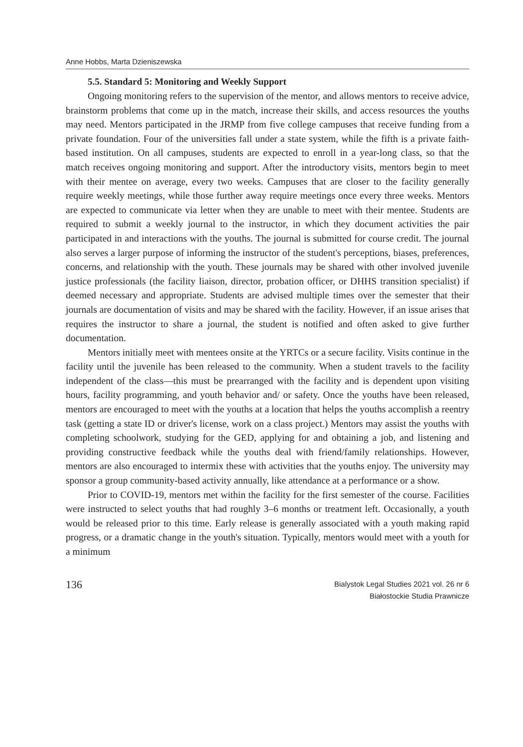Anne Hobbs, Marta Dzieniszewska
5.5. Standard 5: Monitoring and Weekly Support
Ongoing monitoring refers to the supervision of the mentor, and allows mentors to receive advice, brainstorm problems that come up in the match, increase their skills, and access resources the youths may need. Mentors participated in the JRMP from five college campuses that receive funding from a private foundation. Four of the universities fall under a state system, while the fifth is a private faith-based institution. On all campuses, students are expected to enroll in a year-long class, so that the match receives ongoing monitoring and support. After the introductory visits, mentors begin to meet with their mentee on average, every two weeks. Campuses that are closer to the facility generally require weekly meetings, while those further away require meetings once every three weeks. Mentors are expected to communicate via letter when they are unable to meet with their mentee. Students are required to submit a weekly journal to the instructor, in which they document activities the pair participated in and interactions with the youths. The journal is submitted for course credit. The journal also serves a larger purpose of informing the instructor of the student's perceptions, biases, preferences, concerns, and relationship with the youth. These journals may be shared with other involved juvenile justice professionals (the facility liaison, director, probation officer, or DHHS transition specialist) if deemed necessary and appropriate. Students are advised multiple times over the semester that their journals are documentation of visits and may be shared with the facility. However, if an issue arises that requires the instructor to share a journal, the student is notified and often asked to give further documentation.
Mentors initially meet with mentees onsite at the YRTCs or a secure facility. Visits continue in the facility until the juvenile has been released to the community. When a student travels to the facility independent of the class—this must be prearranged with the facility and is dependent upon visiting hours, facility programming, and youth behavior and/ or safety. Once the youths have been released, mentors are encouraged to meet with the youths at a location that helps the youths accomplish a reentry task (getting a state ID or driver's license, work on a class project.) Mentors may assist the youths with completing schoolwork, studying for the GED, applying for and obtaining a job, and listening and providing constructive feedback while the youths deal with friend/family relationships. However, mentors are also encouraged to intermix these with activities that the youths enjoy. The university may sponsor a group community-based activity annually, like attendance at a performance or a show.
Prior to COVID-19, mentors met within the facility for the first semester of the course. Facilities were instructed to select youths that had roughly 3–6 months or treatment left. Occasionally, a youth would be released prior to this time. Early release is generally associated with a youth making rapid progress, or a dramatic change in the youth's situation. Typically, mentors would meet with a youth for a minimum
136
Bialystok Legal Studies 2021 vol. 26 nr 6
Białostockie Studia Prawnicze